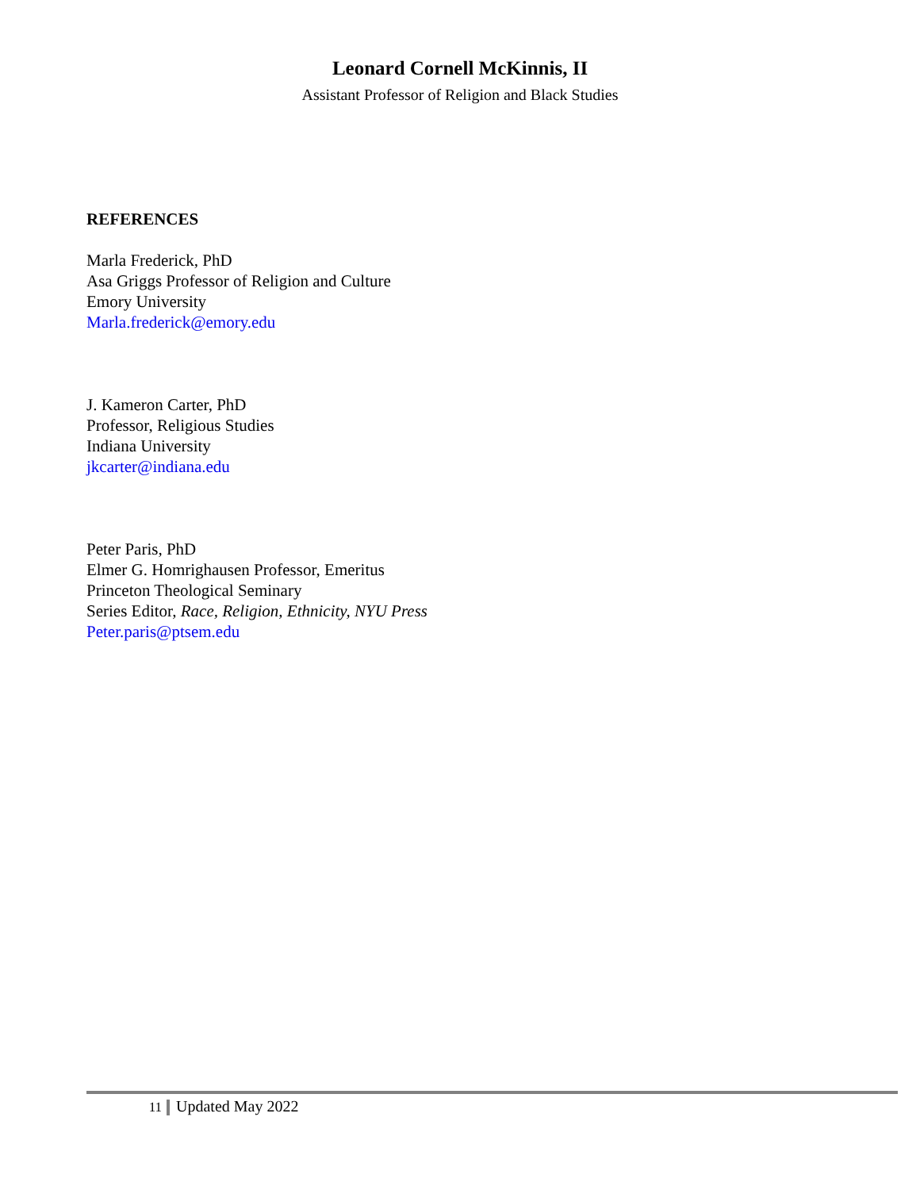Leonard Cornell McKinnis, II
Assistant Professor of Religion and Black Studies
REFERENCES
Marla Frederick, PhD
Asa Griggs Professor of Religion and Culture
Emory University
Marla.frederick@emory.edu
J. Kameron Carter, PhD
Professor, Religious Studies
Indiana University
jkcarter@indiana.edu
Peter Paris, PhD
Elmer G. Homrighausen Professor, Emeritus
Princeton Theological Seminary
Series Editor, Race, Religion, Ethnicity, NYU Press
Peter.paris@ptsem.edu
11 Updated May 2022